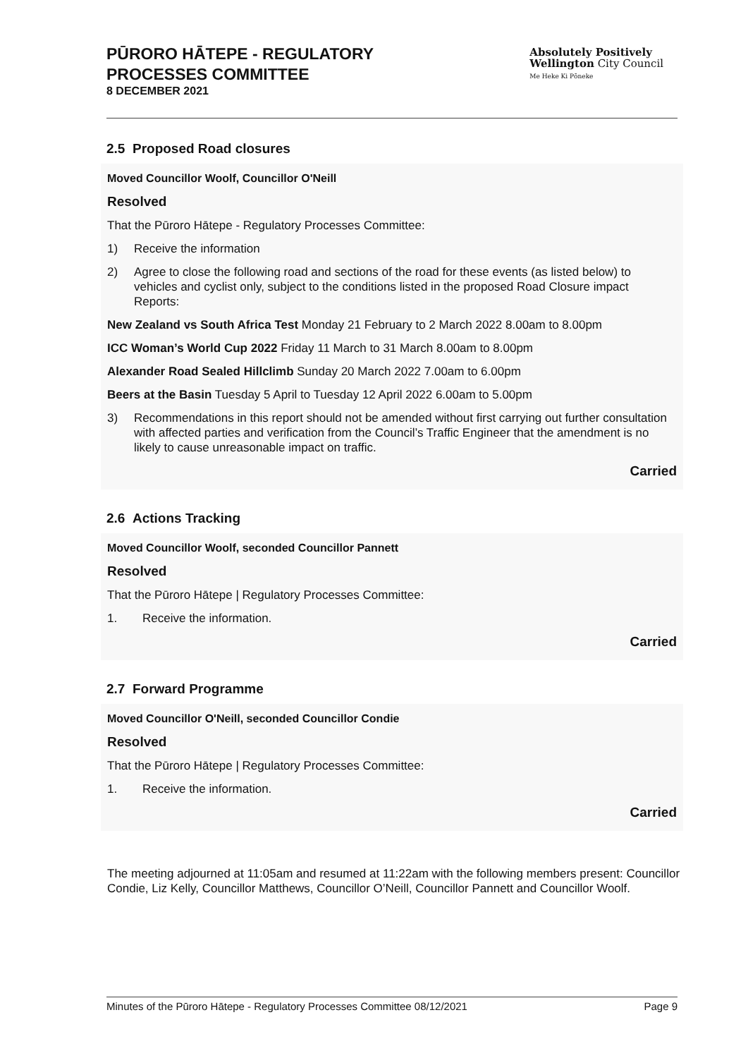PŪRORO HĀTEPE - REGULATORY
PROCESSES COMMITTEE
8 DECEMBER 2021
Absolutely Positively
Wellington City Council
Me Heke Ki Pōneke
2.5 Proposed Road closures
Moved Councillor Woolf, Councillor O'Neill
Resolved
That the Pūroro Hātepe - Regulatory Processes Committee:
1) Receive the information
2) Agree to close the following road and sections of the road for these events (as listed below) to vehicles and cyclist only, subject to the conditions listed in the proposed Road Closure impact Reports:
New Zealand vs South Africa Test Monday 21 February to 2 March 2022 8.00am to 8.00pm
ICC Woman’s World Cup 2022 Friday 11 March to 31 March 8.00am to 8.00pm
Alexander Road Sealed Hillclimb Sunday 20 March 2022 7.00am to 6.00pm
Beers at the Basin Tuesday 5 April to Tuesday 12 April 2022 6.00am to 5.00pm
3) Recommendations in this report should not be amended without first carrying out further consultation with affected parties and verification from the Council’s Traffic Engineer that the amendment is no likely to cause unreasonable impact on traffic.
Carried
2.6 Actions Tracking
Moved Councillor Woolf, seconded Councillor Pannett
Resolved
That the Pūroro Hātepe | Regulatory Processes Committee:
1. Receive the information.
Carried
2.7 Forward Programme
Moved Councillor O'Neill, seconded Councillor Condie
Resolved
That the Pūroro Hātepe | Regulatory Processes Committee:
1. Receive the information.
Carried
The meeting adjourned at 11:05am and resumed at 11:22am with the following members present: Councillor Condie, Liz Kelly, Councillor Matthews, Councillor O’Neill, Councillor Pannett and Councillor Woolf.
Minutes of the Pūroro Hātepe - Regulatory Processes Committee 08/12/2021 Page 9